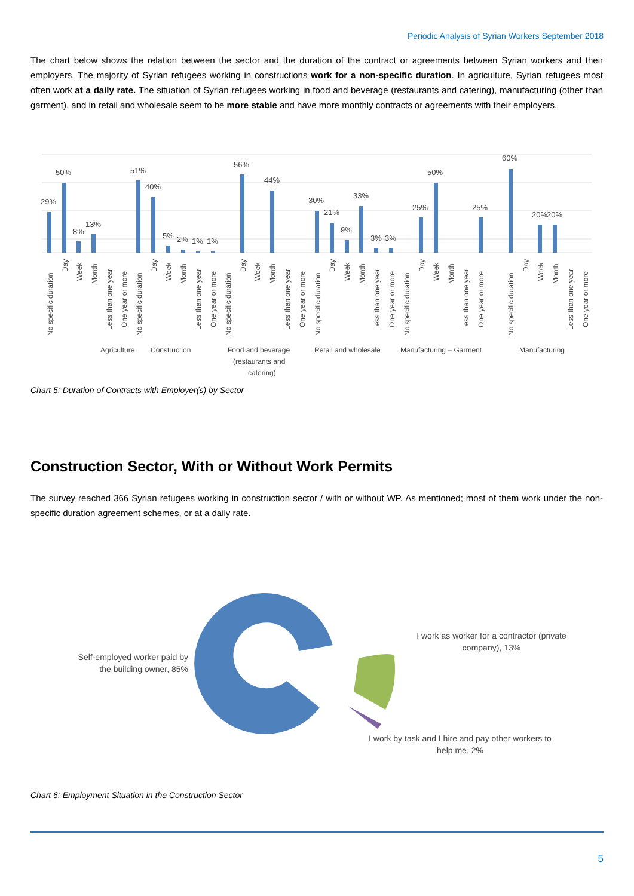Periodic Analysis of Syrian Workers September 2018
The chart below shows the relation between the sector and the duration of the contract or agreements between Syrian workers and their employers. The majority of Syrian refugees working in constructions work for a non-specific duration. In agriculture, Syrian refugees most often work at a daily rate. The situation of Syrian refugees working in food and beverage (restaurants and catering), manufacturing (other than garment), and in retail and wholesale seem to be more stable and have more monthly contracts or agreements with their employers.
29%
50%
8%
13%
51%
40%
5%
2%
1%
1%
56%
44%
30%
21%
9%
33%
3%
3%
25%
50%
25%
60%
20%
20%
Agriculture
Construction
Food and beverage
(restaurants and
catering)
Retail and wholesale
Manufacturing – Garment
Manufacturing
No specific duration
Day
Week
Month
Less than one year
One year or more
No specific duration
Day
Week
Month
Less than one year
One year or more
No specific duration
Day
Week
Month
Less than one year
One year or more
No specific duration
Day
Week
Month
Less than one year
One year or more
No specific duration
Day
Week
Month
Less than one year
One year or more
No specific duration
Day
Week
Month
Less than one year
One year or more
Chart 5: Duration of Contracts with Employer(s) by Sector
Construction Sector, With or Without Work Permits
The survey reached 366 Syrian refugees working in construction sector / with or without WP. As mentioned; most of them work under the non-specific duration agreement schemes, or at a daily rate.
Self-employed worker paid by the building owner, 85%
I work as worker for a contractor (private company), 13%
I work by task and I hire and pay other workers to help me, 2%
Chart 6: Employment Situation in the Construction Sector
5